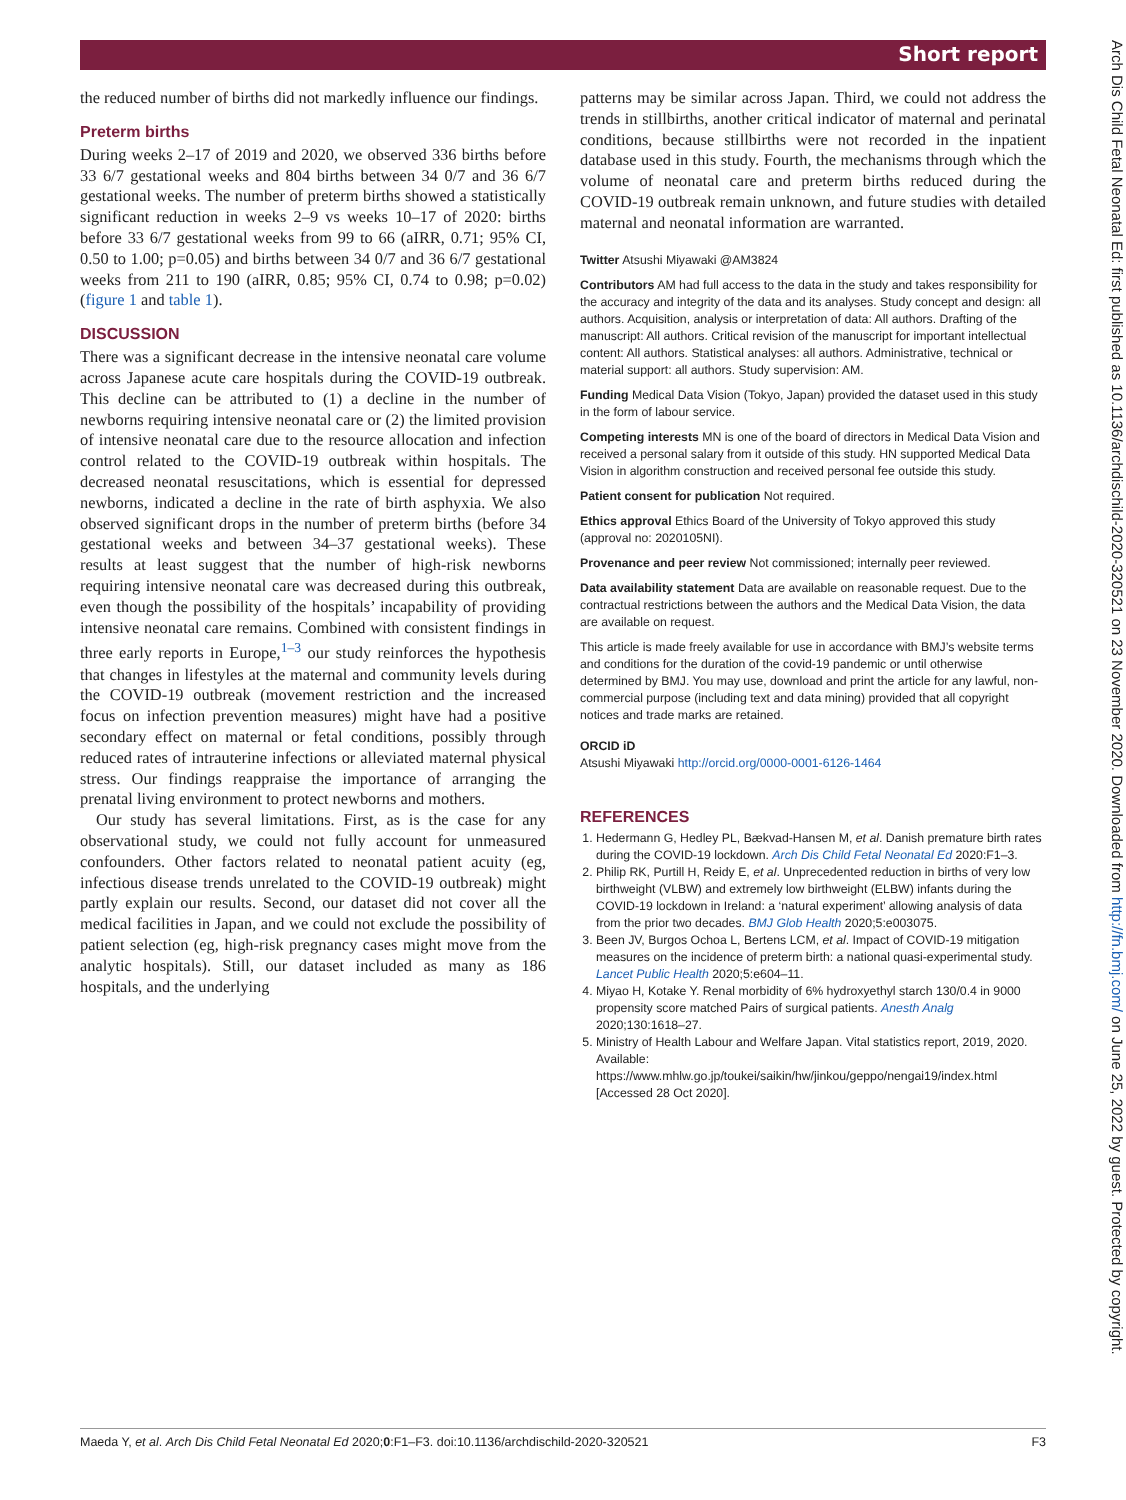Short report
the reduced number of births did not markedly influence our findings.
Preterm births
During weeks 2–17 of 2019 and 2020, we observed 336 births before 33 6/7 gestational weeks and 804 births between 34 0/7 and 36 6/7 gestational weeks. The number of preterm births showed a statistically significant reduction in weeks 2–9 vs weeks 10–17 of 2020: births before 33 6/7 gestational weeks from 99 to 66 (aIRR, 0.71; 95% CI, 0.50 to 1.00; p=0.05) and births between 34 0/7 and 36 6/7 gestational weeks from 211 to 190 (aIRR, 0.85; 95% CI, 0.74 to 0.98; p=0.02) (figure 1 and table 1).
DISCUSSION
There was a significant decrease in the intensive neonatal care volume across Japanese acute care hospitals during the COVID-19 outbreak. This decline can be attributed to (1) a decline in the number of newborns requiring intensive neonatal care or (2) the limited provision of intensive neonatal care due to the resource allocation and infection control related to the COVID-19 outbreak within hospitals. The decreased neonatal resuscitations, which is essential for depressed newborns, indicated a decline in the rate of birth asphyxia. We also observed significant drops in the number of preterm births (before 34 gestational weeks and between 34–37 gestational weeks). These results at least suggest that the number of high-risk newborns requiring intensive neonatal care was decreased during this outbreak, even though the possibility of the hospitals’ incapability of providing intensive neonatal care remains. Combined with consistent findings in three early reports in Europe,<sup>1–3</sup> our study reinforces the hypothesis that changes in lifestyles at the maternal and community levels during the COVID-19 outbreak (movement restriction and the increased focus on infection prevention measures) might have had a positive secondary effect on maternal or fetal conditions, possibly through reduced rates of intrauterine infections or alleviated maternal physical stress. Our findings reappraise the importance of arranging the prenatal living environment to protect newborns and mothers.
Our study has several limitations. First, as is the case for any observational study, we could not fully account for unmeasured confounders. Other factors related to neonatal patient acuity (eg, infectious disease trends unrelated to the COVID-19 outbreak) might partly explain our results. Second, our dataset did not cover all the medical facilities in Japan, and we could not exclude the possibility of patient selection (eg, high-risk pregnancy cases might move from the analytic hospitals). Still, our dataset included as many as 186 hospitals, and the underlying
patterns may be similar across Japan. Third, we could not address the trends in stillbirths, another critical indicator of maternal and perinatal conditions, because stillbirths were not recorded in the inpatient database used in this study. Fourth, the mechanisms through which the volume of neonatal care and preterm births reduced during the COVID-19 outbreak remain unknown, and future studies with detailed maternal and neonatal information are warranted.
Twitter Atsushi Miyawaki @AM3824
Contributors AM had full access to the data in the study and takes responsibility for the accuracy and integrity of the data and its analyses. Study concept and design: all authors. Acquisition, analysis or interpretation of data: All authors. Drafting of the manuscript: All authors. Critical revision of the manuscript for important intellectual content: All authors. Statistical analyses: all authors. Administrative, technical or material support: all authors. Study supervision: AM.
Funding Medical Data Vision (Tokyo, Japan) provided the dataset used in this study in the form of labour service.
Competing interests MN is one of the board of directors in Medical Data Vision and received a personal salary from it outside of this study. HN supported Medical Data Vision in algorithm construction and received personal fee outside this study.
Patient consent for publication Not required.
Ethics approval Ethics Board of the University of Tokyo approved this study (approval no: 2020105NI).
Provenance and peer review Not commissioned; internally peer reviewed.
Data availability statement Data are available on reasonable request. Due to the contractual restrictions between the authors and the Medical Data Vision, the data are available on request.
This article is made freely available for use in accordance with BMJ’s website terms and conditions for the duration of the covid-19 pandemic or until otherwise determined by BMJ. You may use, download and print the article for any lawful, non-commercial purpose (including text and data mining) provided that all copyright notices and trade marks are retained.
ORCID iD
Atsushi Miyawaki http://orcid.org/0000-0001-6126-1464
REFERENCES
1. Hedermann G, Hedley PL, Bækvad-Hansen M, et al. Danish premature birth rates during the COVID-19 lockdown. Arch Dis Child Fetal Neonatal Ed 2020:F1–3.
2. Philip RK, Purtill H, Reidy E, et al. Unprecedented reduction in births of very low birthweight (VLBW) and extremely low birthweight (ELBW) infants during the COVID-19 lockdown in Ireland: a ‘natural experiment’ allowing analysis of data from the prior two decades. BMJ Glob Health 2020;5:e003075.
3. Been JV, Burgos Ochoa L, Bertens LCM, et al. Impact of COVID-19 mitigation measures on the incidence of preterm birth: a national quasi-experimental study. Lancet Public Health 2020;5:e604–11.
4. Miyao H, Kotake Y. Renal morbidity of 6% hydroxyethyl starch 130/0.4 in 9000 propensity score matched Pairs of surgical patients. Anesth Analg 2020;130:1618–27.
5. Ministry of Health Labour and Welfare Japan. Vital statistics report, 2019, 2020. Available: https://www.mhlw.go.jp/toukei/saikin/hw/jinkou/geppo/nengai19/index.html [Accessed 28 Oct 2020].
Maeda Y, et al. Arch Dis Child Fetal Neonatal Ed 2020;0:F1–F3. doi:10.1136/archdischild-2020-320521 F3
Arch Dis Child Fetal Neonatal Ed: first published as 10.1136/archdischild-2020-320521 on 23 November 2020. Downloaded from http://fn.bmj.com/ on June 25, 2022 by guest. Protected by copyright.